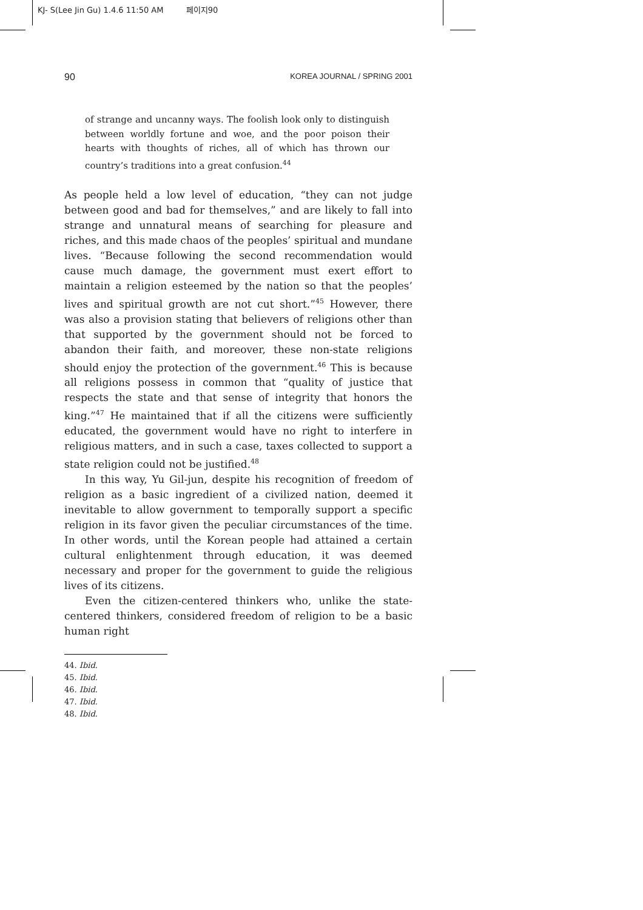KJ- S(Lee Jin Gu) 1.4.6 11:50 AM 페이지90
90 KOREA JOURNAL / SPRING 2001
of strange and uncanny ways. The foolish look only to distinguish between worldly fortune and woe, and the poor poison their hearts with thoughts of riches, all of which has thrown our country’s traditions into a great confusion.<sup>44</sup>
As people held a low level of education, “they can not judge between good and bad for themselves,” and are likely to fall into strange and unnatural means of searching for pleasure and riches, and this made chaos of the peoples’ spiritual and mundane lives. “Because following the second recommendation would cause much damage, the government must exert effort to maintain a religion esteemed by the nation so that the peoples’ lives and spiritual growth are not cut short.”<sup>45</sup> However, there was also a provision stating that believers of religions other than that supported by the government should not be forced to abandon their faith, and moreover, these non-state religions should enjoy the protection of the government.<sup>46</sup> This is because all religions possess in common that “quality of justice that respects the state and that sense of integrity that honors the king.”<sup>47</sup> He maintained that if all the citizens were sufficiently educated, the government would have no right to interfere in religious matters, and in such a case, taxes collected to support a state religion could not be justified.<sup>48</sup>
In this way, Yu Gil-jun, despite his recognition of freedom of religion as a basic ingredient of a civilized nation, deemed it inevitable to allow government to temporally support a specific religion in its favor given the peculiar circumstances of the time. In other words, until the Korean people had attained a certain cultural enlightenment through education, it was deemed necessary and proper for the government to guide the religious lives of its citizens.
Even the citizen-centered thinkers who, unlike the state-centered thinkers, considered freedom of religion to be a basic human right
44. Ibid.
45. Ibid.
46. Ibid.
47. Ibid.
48. Ibid.